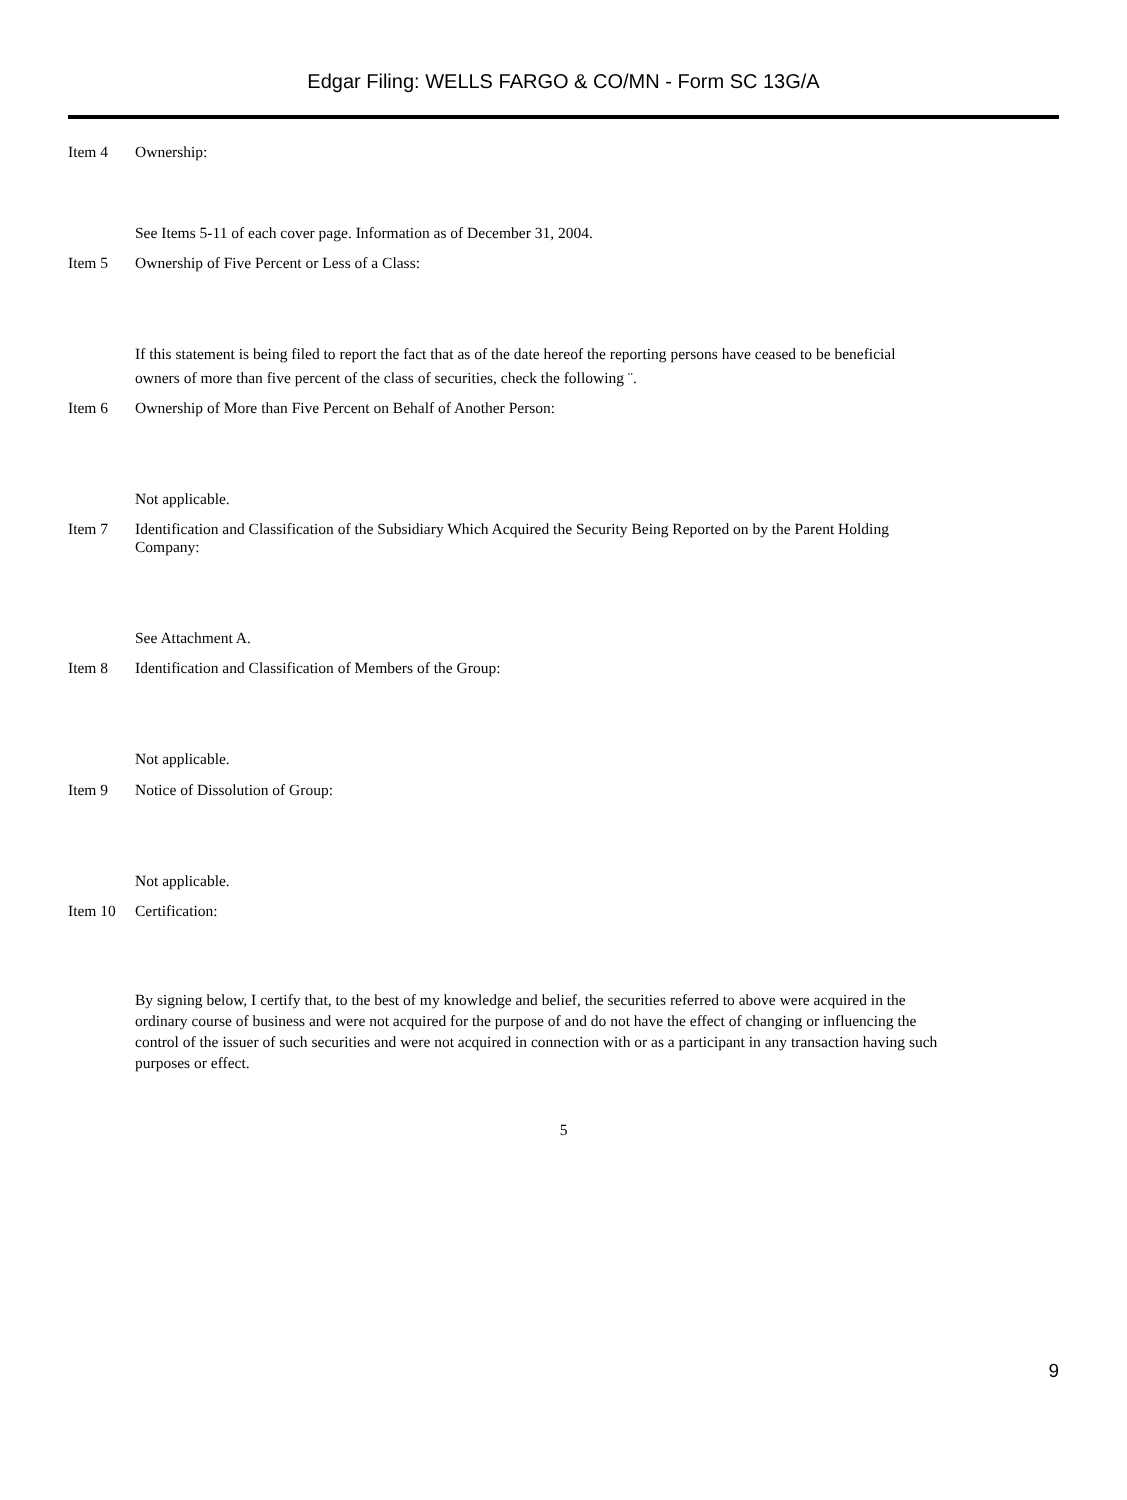Edgar Filing: WELLS FARGO & CO/MN - Form SC 13G/A
Item 4 Ownership:
See Items 5-11 of each cover page. Information as of December 31, 2004.
Item 5 Ownership of Five Percent or Less of a Class:
If this statement is being filed to report the fact that as of the date hereof the reporting persons have ceased to be beneficial owners of more than five percent of the class of securities, check the following ¨.
Item 6 Ownership of More than Five Percent on Behalf of Another Person:
Not applicable.
Item 7 Identification and Classification of the Subsidiary Which Acquired the Security Being Reported on by the Parent Holding Company:
See Attachment A.
Item 8 Identification and Classification of Members of the Group:
Not applicable.
Item 9 Notice of Dissolution of Group:
Not applicable.
Item 10 Certification:
By signing below, I certify that, to the best of my knowledge and belief, the securities referred to above were acquired in the ordinary course of business and were not acquired for the purpose of and do not have the effect of changing or influencing the control of the issuer of such securities and were not acquired in connection with or as a participant in any transaction having such purposes or effect.
5
9